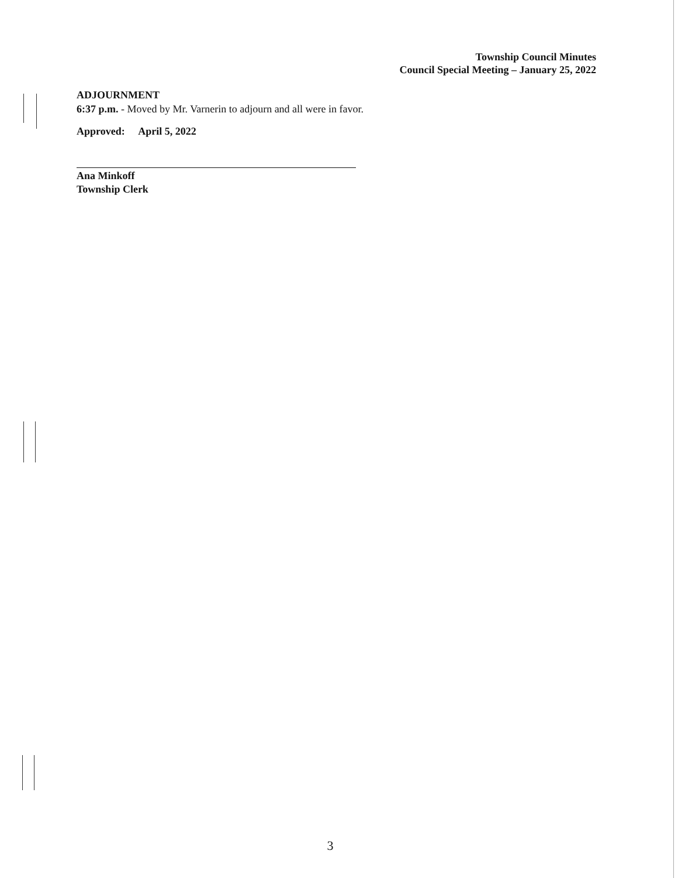Township Council Minutes
Council Special Meeting – January 25, 2022
ADJOURNMENT
6:37 p.m. - Moved by Mr. Varnerin to adjourn and all were in favor.
Approved: April 5, 2022
Ana Minkoff
Township Clerk
3